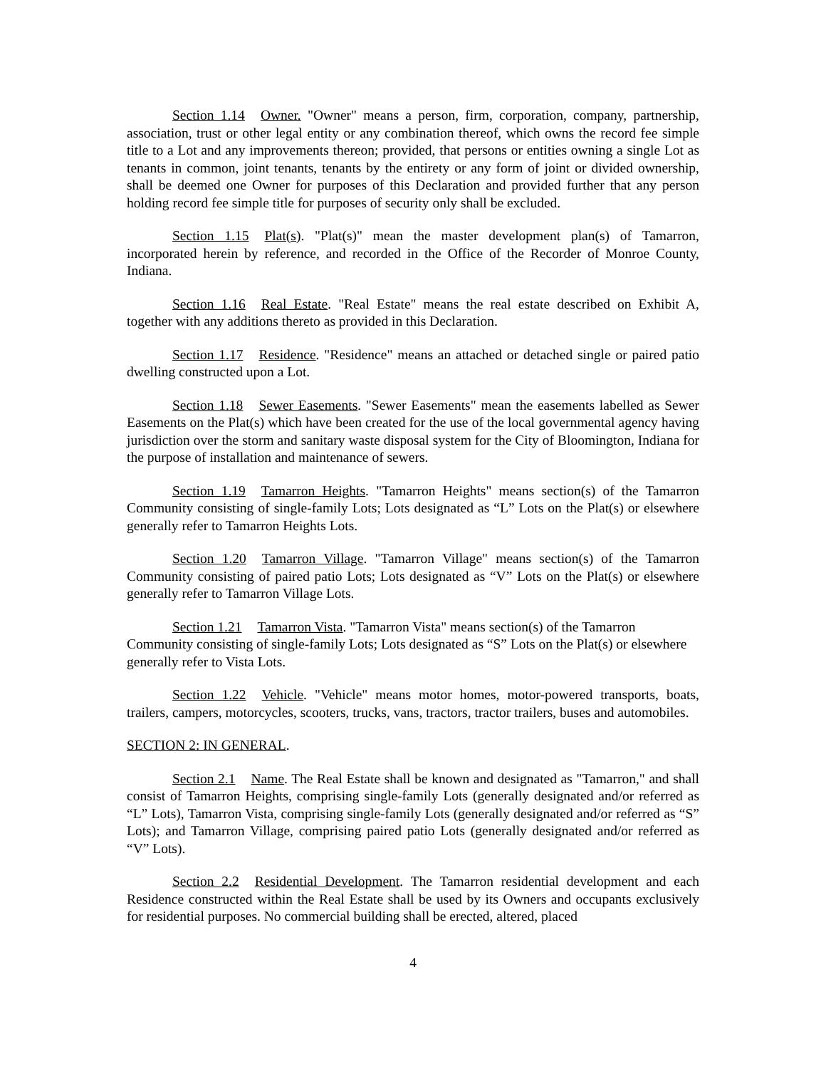Section 1.14 Owner. "Owner" means a person, firm, corporation, company, partnership, association, trust or other legal entity or any combination thereof, which owns the record fee simple title to a Lot and any improvements thereon; provided, that persons or entities owning a single Lot as tenants in common, joint tenants, tenants by the entirety or any form of joint or divided ownership, shall be deemed one Owner for purposes of this Declaration and provided further that any person holding record fee simple title for purposes of security only shall be excluded.
Section 1.15 Plat(s). "Plat(s)" mean the master development plan(s) of Tamarron, incorporated herein by reference, and recorded in the Office of the Recorder of Monroe County, Indiana.
Section 1.16 Real Estate. "Real Estate" means the real estate described on Exhibit A, together with any additions thereto as provided in this Declaration.
Section 1.17 Residence. "Residence" means an attached or detached single or paired patio dwelling constructed upon a Lot.
Section 1.18 Sewer Easements. "Sewer Easements" mean the easements labelled as Sewer Easements on the Plat(s) which have been created for the use of the local governmental agency having jurisdiction over the storm and sanitary waste disposal system for the City of Bloomington, Indiana for the purpose of installation and maintenance of sewers.
Section 1.19 Tamarron Heights. "Tamarron Heights" means section(s) of the Tamarron Community consisting of single-family Lots; Lots designated as “L” Lots on the Plat(s) or elsewhere generally refer to Tamarron Heights Lots.
Section 1.20 Tamarron Village. "Tamarron Village" means section(s) of the Tamarron Community consisting of paired patio Lots; Lots designated as “V” Lots on the Plat(s) or elsewhere generally refer to Tamarron Village Lots.
Section 1.21 Tamarron Vista. "Tamarron Vista" means section(s) of the Tamarron Community consisting of single-family Lots; Lots designated as “S” Lots on the Plat(s) or elsewhere generally refer to Vista Lots.
Section 1.22 Vehicle. "Vehicle" means motor homes, motor-powered transports, boats, trailers, campers, motorcycles, scooters, trucks, vans, tractors, tractor trailers, buses and automobiles.
SECTION 2: IN GENERAL.
Section 2.1 Name. The Real Estate shall be known and designated as "Tamarron," and shall consist of Tamarron Heights, comprising single-family Lots (generally designated and/or referred as “L” Lots), Tamarron Vista, comprising single-family Lots (generally designated and/or referred as “S” Lots); and Tamarron Village, comprising paired patio Lots (generally designated and/or referred as “V” Lots).
Section 2.2 Residential Development. The Tamarron residential development and each Residence constructed within the Real Estate shall be used by its Owners and occupants exclusively for residential purposes. No commercial building shall be erected, altered, placed
4